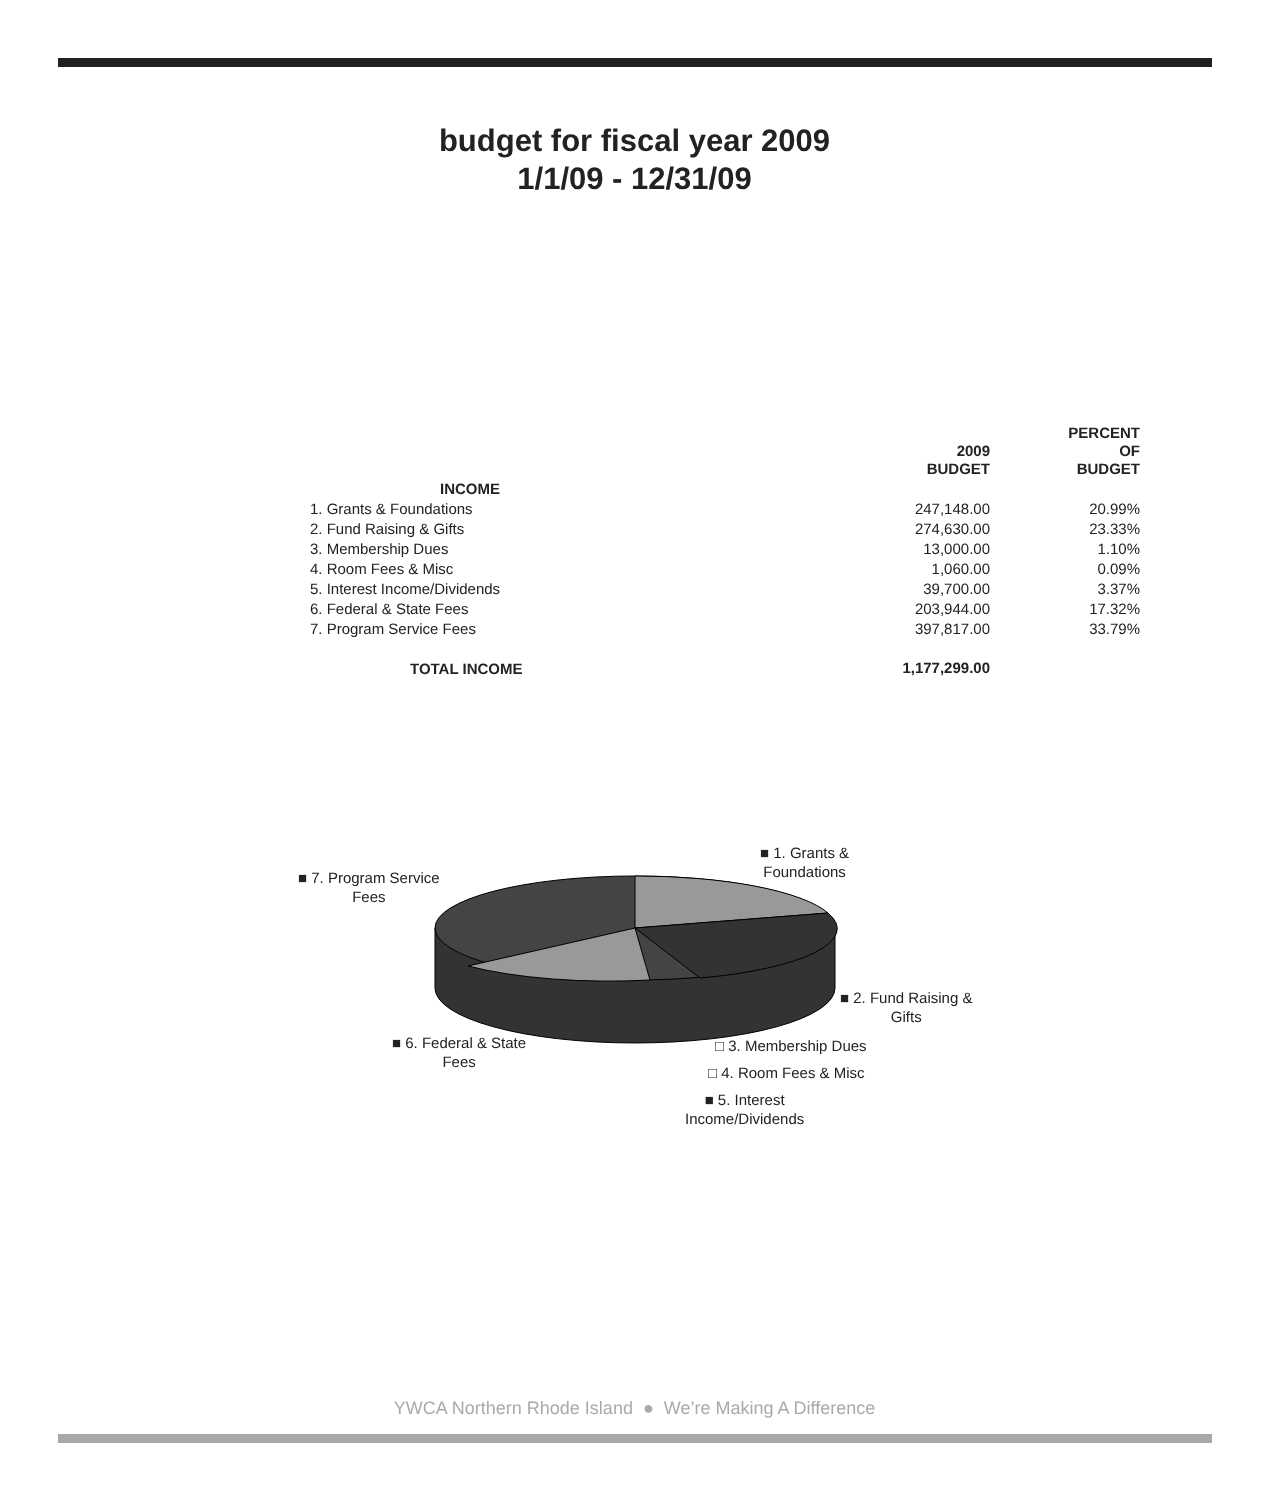budget for fiscal year 2009
1/1/09 - 12/31/09
| | 2009 BUDGET | PERCENT OF BUDGET |
| --- | --- | --- |
| INCOME | | |
| 1. Grants & Foundations | 247,148.00 | 20.99% |
| 2. Fund Raising & Gifts | 274,630.00 | 23.33% |
| 3. Membership Dues | 13,000.00 | 1.10% |
| 4. Room Fees & Misc | 1,060.00 | 0.09% |
| 5. Interest Income/Dividends | 39,700.00 | 3.37% |
| 6. Federal & State Fees | 203,944.00 | 17.32% |
| 7. Program Service Fees | 397,817.00 | 33.79% |
| TOTAL INCOME | 1,177,299.00 | |
■ 7. Program Service
Fees
■ 1. Grants &
Foundations
■ 2. Fund Raising &
Gifts
■ 6. Federal & State
Fees
□ 3. Membership Dues
□ 4. Room Fees & Misc
■ 5. Interest
Income/Dividends
YWCA Northern Rhode Island ● We’re Making A Difference